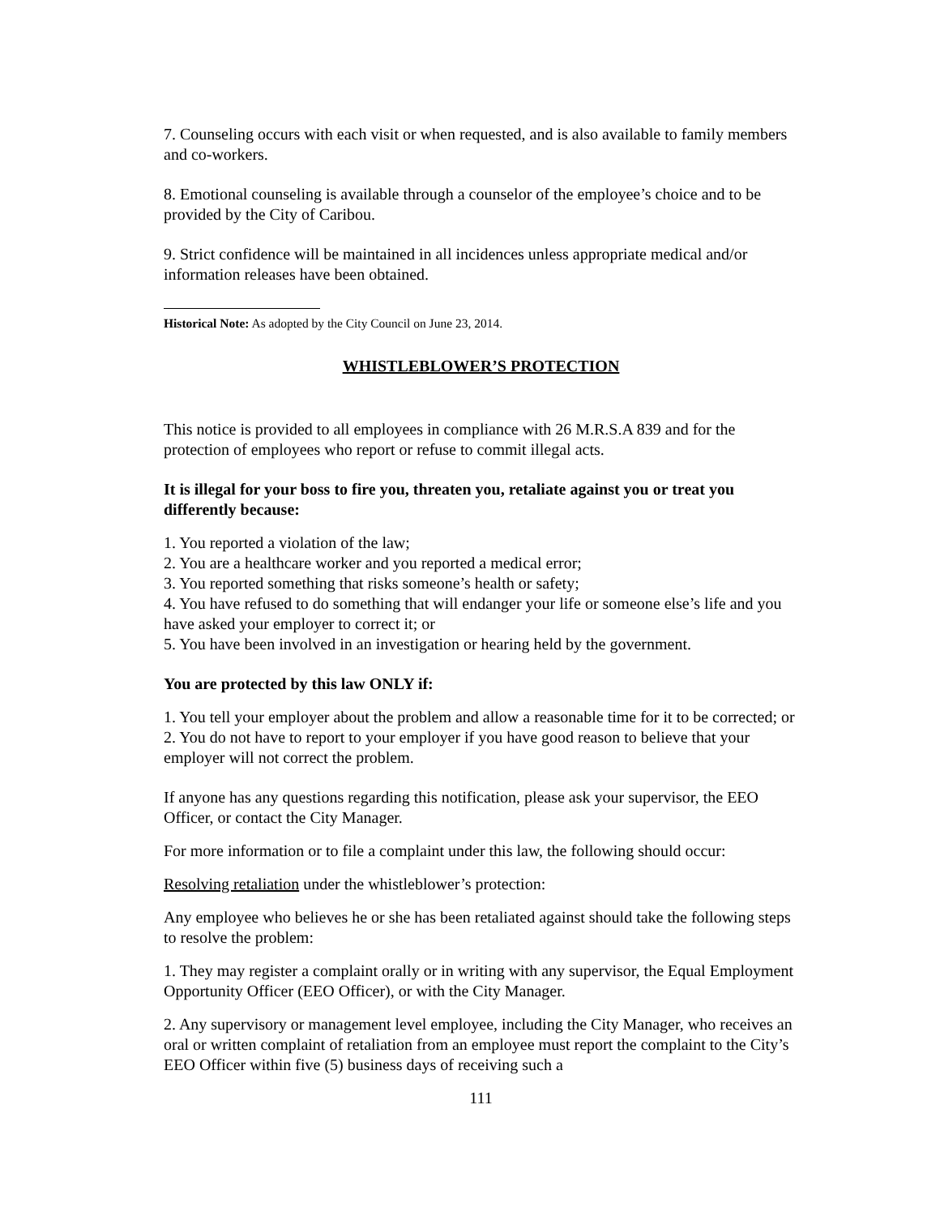7. Counseling occurs with each visit or when requested, and is also available to family members and co-workers.
8. Emotional counseling is available through a counselor of the employee’s choice and to be provided by the City of Caribou.
9. Strict confidence will be maintained in all incidences unless appropriate medical and/or information releases have been obtained.
Historical Note: As adopted by the City Council on June 23, 2014.
WHISTLEBLOWER’S PROTECTION
This notice is provided to all employees in compliance with 26 M.R.S.A 839 and for the protection of employees who report or refuse to commit illegal acts.
It is illegal for your boss to fire you, threaten you, retaliate against you or treat you differently because:
1. You reported a violation of the law;
2. You are a healthcare worker and you reported a medical error;
3. You reported something that risks someone’s health or safety;
4. You have refused to do something that will endanger your life or someone else’s life and you have asked your employer to correct it; or
5. You have been involved in an investigation or hearing held by the government.
You are protected by this law ONLY if:
1. You tell your employer about the problem and allow a reasonable time for it to be corrected; or
2. You do not have to report to your employer if you have good reason to believe that your employer will not correct the problem.
If anyone has any questions regarding this notification, please ask your supervisor, the EEO Officer, or contact the City Manager.
For more information or to file a complaint under this law, the following should occur:
Resolving retaliation under the whistleblower’s protection:
Any employee who believes he or she has been retaliated against should take the following steps to resolve the problem:
1. They may register a complaint orally or in writing with any supervisor, the Equal Employment Opportunity Officer (EEO Officer), or with the City Manager.
2. Any supervisory or management level employee, including the City Manager, who receives an oral or written complaint of retaliation from an employee must report the complaint to the City’s EEO Officer within five (5) business days of receiving such a
111